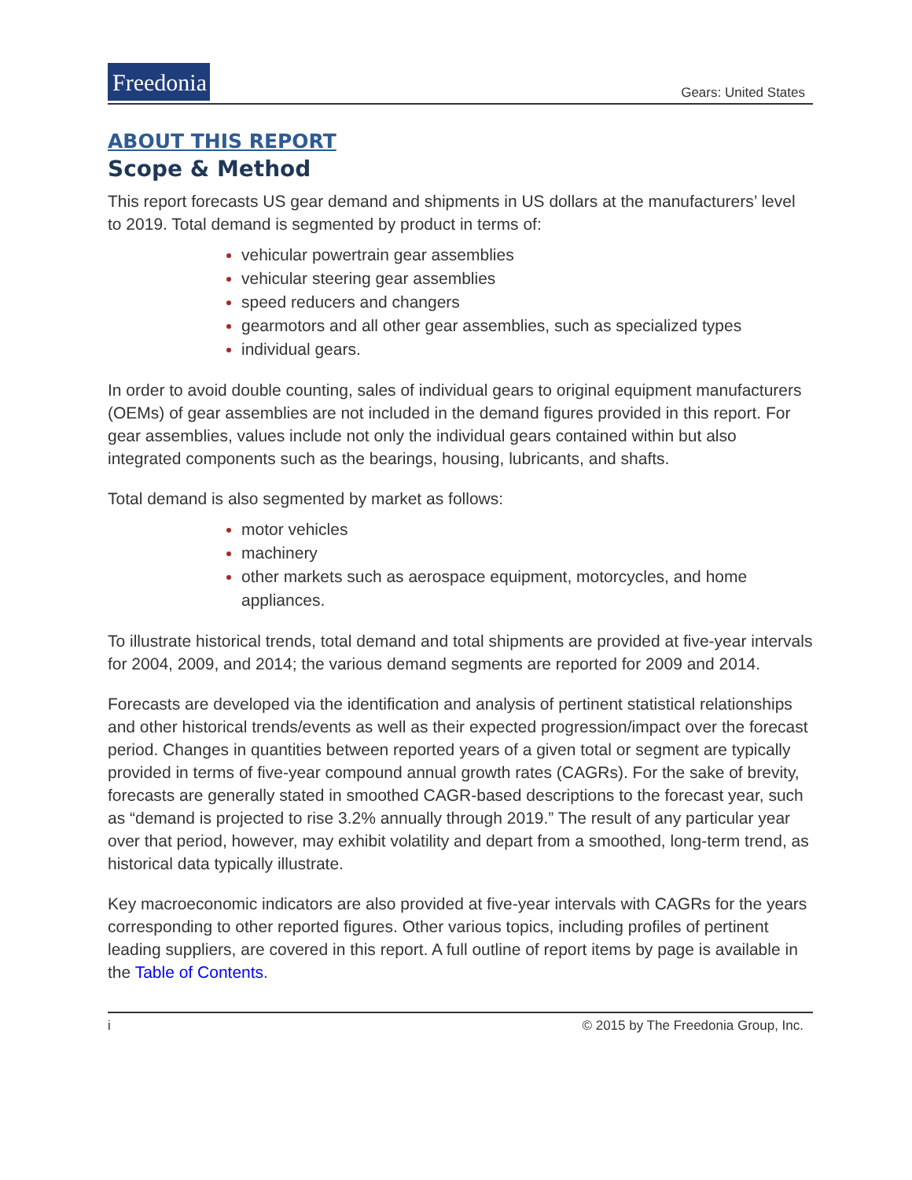Freedonia
Gears: United States
ABOUT THIS REPORT
Scope & Method
This report forecasts US gear demand and shipments in US dollars at the manufacturers’ level to 2019. Total demand is segmented by product in terms of:
vehicular powertrain gear assemblies
vehicular steering gear assemblies
speed reducers and changers
gearmotors and all other gear assemblies, such as specialized types
individual gears.
In order to avoid double counting, sales of individual gears to original equipment manufacturers (OEMs) of gear assemblies are not included in the demand figures provided in this report. For gear assemblies, values include not only the individual gears contained within but also integrated components such as the bearings, housing, lubricants, and shafts.
Total demand is also segmented by market as follows:
motor vehicles
machinery
other markets such as aerospace equipment, motorcycles, and home appliances.
To illustrate historical trends, total demand and total shipments are provided at five-year intervals for 2004, 2009, and 2014; the various demand segments are reported for 2009 and 2014.
Forecasts are developed via the identification and analysis of pertinent statistical relationships and other historical trends/events as well as their expected progression/impact over the forecast period. Changes in quantities between reported years of a given total or segment are typically provided in terms of five-year compound annual growth rates (CAGRs). For the sake of brevity, forecasts are generally stated in smoothed CAGR-based descriptions to the forecast year, such as “demand is projected to rise 3.2% annually through 2019.” The result of any particular year over that period, however, may exhibit volatility and depart from a smoothed, long-term trend, as historical data typically illustrate.
Key macroeconomic indicators are also provided at five-year intervals with CAGRs for the years corresponding to other reported figures. Other various topics, including profiles of pertinent leading suppliers, are covered in this report. A full outline of report items by page is available in the Table of Contents.
i © 2015 by The Freedonia Group, Inc.